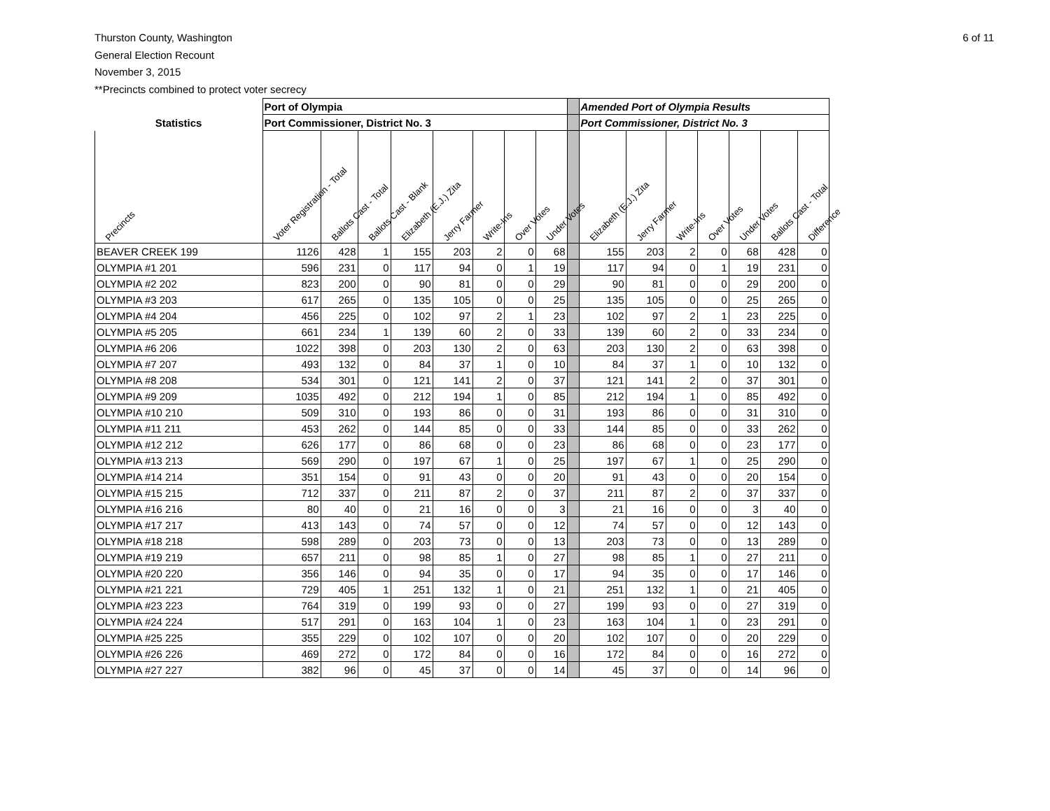Thurston County, Washington
General Election Recount
November 3, 2015
**Precincts combined to protect voter secrecy
6 of 11
| | Port of Olympia | | | | | | | | | Amended Port of Olympia Results | | | | | | |
| Statistics | Port Commissioner, District No. 3 | | | | | | | | | Port Commissioner, District No. 3 | | | | | | |
| Precincts | Voter Registration - Total | Ballots Cast - Total | Ballots Cast - Blank | Elizabeth (E.J.) Zita | Jerry Farmer | Write-Ins | Over Votes | Under Votes | | Elizabeth (E.J.) Zita | Jerry Farmer | Write-Ins | Over Votes | Under Votes | Ballots Cast - Total | Difference |
| BEAVER CREEK 199 | 1126 | 428 | 1 | 155 | 203 | 2 | 0 | 68 | | 155 | 203 | 2 | 0 | 68 | 428 | 0 |
| OLYMPIA #1 201 | 596 | 231 | 0 | 117 | 94 | 0 | 1 | 19 | | 117 | 94 | 0 | 1 | 19 | 231 | 0 |
| OLYMPIA #2 202 | 823 | 200 | 0 | 90 | 81 | 0 | 0 | 29 | | 90 | 81 | 0 | 0 | 29 | 200 | 0 |
| OLYMPIA #3 203 | 617 | 265 | 0 | 135 | 105 | 0 | 0 | 25 | | 135 | 105 | 0 | 0 | 25 | 265 | 0 |
| OLYMPIA #4 204 | 456 | 225 | 0 | 102 | 97 | 2 | 1 | 23 | | 102 | 97 | 2 | 1 | 23 | 225 | 0 |
| OLYMPIA #5 205 | 661 | 234 | 1 | 139 | 60 | 2 | 0 | 33 | | 139 | 60 | 2 | 0 | 33 | 234 | 0 |
| OLYMPIA #6 206 | 1022 | 398 | 0 | 203 | 130 | 2 | 0 | 63 | | 203 | 130 | 2 | 0 | 63 | 398 | 0 |
| OLYMPIA #7 207 | 493 | 132 | 0 | 84 | 37 | 1 | 0 | 10 | | 84 | 37 | 1 | 0 | 10 | 132 | 0 |
| OLYMPIA #8 208 | 534 | 301 | 0 | 121 | 141 | 2 | 0 | 37 | | 121 | 141 | 2 | 0 | 37 | 301 | 0 |
| OLYMPIA #9 209 | 1035 | 492 | 0 | 212 | 194 | 1 | 0 | 85 | | 212 | 194 | 1 | 0 | 85 | 492 | 0 |
| OLYMPIA #10 210 | 509 | 310 | 0 | 193 | 86 | 0 | 0 | 31 | | 193 | 86 | 0 | 0 | 31 | 310 | 0 |
| OLYMPIA #11 211 | 453 | 262 | 0 | 144 | 85 | 0 | 0 | 33 | | 144 | 85 | 0 | 0 | 33 | 262 | 0 |
| OLYMPIA #12 212 | 626 | 177 | 0 | 86 | 68 | 0 | 0 | 23 | | 86 | 68 | 0 | 0 | 23 | 177 | 0 |
| OLYMPIA #13 213 | 569 | 290 | 0 | 197 | 67 | 1 | 0 | 25 | | 197 | 67 | 1 | 0 | 25 | 290 | 0 |
| OLYMPIA #14 214 | 351 | 154 | 0 | 91 | 43 | 0 | 0 | 20 | | 91 | 43 | 0 | 0 | 20 | 154 | 0 |
| OLYMPIA #15 215 | 712 | 337 | 0 | 211 | 87 | 2 | 0 | 37 | | 211 | 87 | 2 | 0 | 37 | 337 | 0 |
| OLYMPIA #16 216 | 80 | 40 | 0 | 21 | 16 | 0 | 0 | 3 | | 21 | 16 | 0 | 0 | 3 | 40 | 0 |
| OLYMPIA #17 217 | 413 | 143 | 0 | 74 | 57 | 0 | 0 | 12 | | 74 | 57 | 0 | 0 | 12 | 143 | 0 |
| OLYMPIA #18 218 | 598 | 289 | 0 | 203 | 73 | 0 | 0 | 13 | | 203 | 73 | 0 | 0 | 13 | 289 | 0 |
| OLYMPIA #19 219 | 657 | 211 | 0 | 98 | 85 | 1 | 0 | 27 | | 98 | 85 | 1 | 0 | 27 | 211 | 0 |
| OLYMPIA #20 220 | 356 | 146 | 0 | 94 | 35 | 0 | 0 | 17 | | 94 | 35 | 0 | 0 | 17 | 146 | 0 |
| OLYMPIA #21 221 | 729 | 405 | 1 | 251 | 132 | 1 | 0 | 21 | | 251 | 132 | 1 | 0 | 21 | 405 | 0 |
| OLYMPIA #23 223 | 764 | 319 | 0 | 199 | 93 | 0 | 0 | 27 | | 199 | 93 | 0 | 0 | 27 | 319 | 0 |
| OLYMPIA #24 224 | 517 | 291 | 0 | 163 | 104 | 1 | 0 | 23 | | 163 | 104 | 1 | 0 | 23 | 291 | 0 |
| OLYMPIA #25 225 | 355 | 229 | 0 | 102 | 107 | 0 | 0 | 20 | | 102 | 107 | 0 | 0 | 20 | 229 | 0 |
| OLYMPIA #26 226 | 469 | 272 | 0 | 172 | 84 | 0 | 0 | 16 | | 172 | 84 | 0 | 0 | 16 | 272 | 0 |
| OLYMPIA #27 227 | 382 | 96 | 0 | 45 | 37 | 0 | 0 | 14 | | 45 | 37 | 0 | 0 | 14 | 96 | 0 |